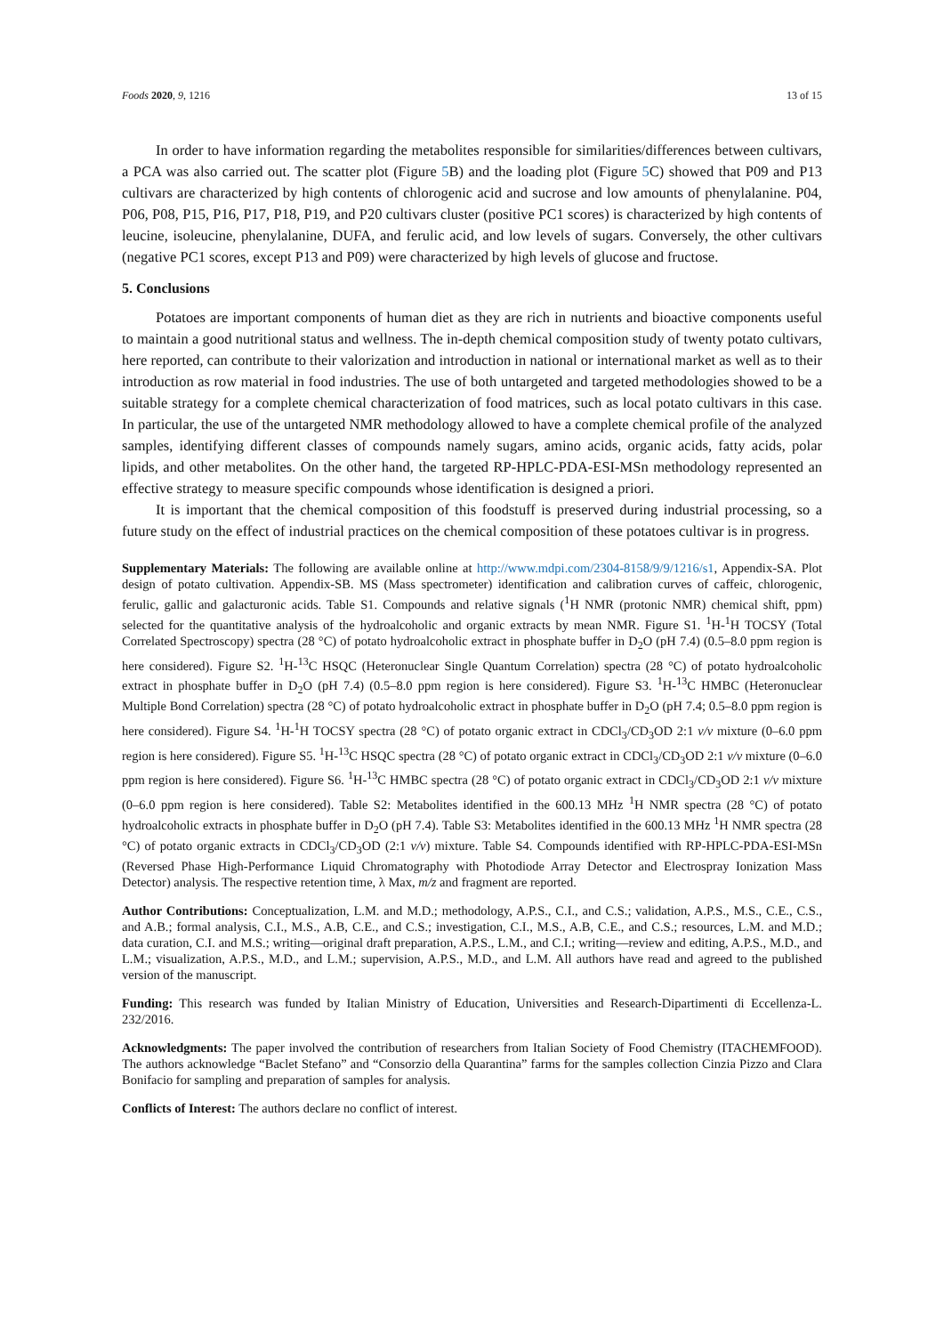Foods 2020, 9, 1216 13 of 15
In order to have information regarding the metabolites responsible for similarities/differences between cultivars, a PCA was also carried out. The scatter plot (Figure 5 B) and the loading plot (Figure 5 C) showed that P09 and P13 cultivars are characterized by high contents of chlorogenic acid and sucrose and low amounts of phenylalanine. P04, P06, P08, P15, P16, P17, P18, P19, and P20 cultivars cluster (positive PC1 scores) is characterized by high contents of leucine, isoleucine, phenylalanine, DUFA, and ferulic acid, and low levels of sugars. Conversely, the other cultivars (negative PC1 scores, except P13 and P09) were characterized by high levels of glucose and fructose.
5. Conclusions
Potatoes are important components of human diet as they are rich in nutrients and bioactive components useful to maintain a good nutritional status and wellness. The in-depth chemical composition study of twenty potato cultivars, here reported, can contribute to their valorization and introduction in national or international market as well as to their introduction as row material in food industries. The use of both untargeted and targeted methodologies showed to be a suitable strategy for a complete chemical characterization of food matrices, such as local potato cultivars in this case. In particular, the use of the untargeted NMR methodology allowed to have a complete chemical profile of the analyzed samples, identifying different classes of compounds namely sugars, amino acids, organic acids, fatty acids, polar lipids, and other metabolites. On the other hand, the targeted RP-HPLC-PDA-ESI-MSn methodology represented an effective strategy to measure specific compounds whose identification is designed a priori.
It is important that the chemical composition of this foodstuff is preserved during industrial processing, so a future study on the effect of industrial practices on the chemical composition of these potatoes cultivar is in progress.
Supplementary Materials: The following are available online at http://www.mdpi.com/2304-8158/9/9/1216/s1, Appendix-SA. Plot design of potato cultivation. Appendix-SB. MS (Mass spectrometer) identification and calibration curves of caffeic, chlorogenic, ferulic, gallic and galacturonic acids. Table S1. Compounds and relative signals (<sup>1</sup>H NMR (protonic NMR) chemical shift, ppm) selected for the quantitative analysis of the hydroalcoholic and organic extracts by mean NMR. Figure S1. <sup>1</sup>H-<sup>1</sup>H TOCSY (Total Correlated Spectroscopy) spectra (28 °C) of potato hydroalcoholic extract in phosphate buffer in D<sub>2</sub>O (pH 7.4) (0.5–8.0 ppm region is here considered). Figure S2. <sup>1</sup>H-<sup>13</sup>C HSQC (Heteronuclear Single Quantum Correlation) spectra (28 °C) of potato hydroalcoholic extract in phosphate buffer in D<sub>2</sub>O (pH 7.4) (0.5–8.0 ppm region is here considered). Figure S3. <sup>1</sup>H-<sup>13</sup>C HMBC (Heteronuclear Multiple Bond Correlation) spectra (28 °C) of potato hydroalcoholic extract in phosphate buffer in D<sub>2</sub>O (pH 7.4; 0.5–8.0 ppm region is here considered). Figure S4. <sup>1</sup>H-<sup>1</sup>H TOCSY spectra (28 °C) of potato organic extract in CDCl<sub>3</sub>/CD<sub>3</sub>OD 2:1 v/v mixture (0–6.0 ppm region is here considered). Figure S5. <sup>1</sup>H-<sup>13</sup>C HSQC spectra (28 °C) of potato organic extract in CDCl<sub>3</sub>/CD<sub>3</sub>OD 2:1 v/v mixture (0–6.0 ppm region is here considered). Figure S6. <sup>1</sup>H-<sup>13</sup>C HMBC spectra (28 °C) of potato organic extract in CDCl<sub>3</sub>/CD<sub>3</sub>OD 2:1 v/v mixture (0–6.0 ppm region is here considered). Table S2: Metabolites identified in the 600.13 MHz <sup>1</sup>H NMR spectra (28 °C) of potato hydroalcoholic extracts in phosphate buffer in D<sub>2</sub>O (pH 7.4). Table S3: Metabolites identified in the 600.13 MHz <sup>1</sup>H NMR spectra (28 °C) of potato organic extracts in CDCl<sub>3</sub>/CD<sub>3</sub>OD (2:1 v/v) mixture. Table S4. Compounds identified with RP-HPLC-PDA-ESI-MSn (Reversed Phase High-Performance Liquid Chromatography with Photodiode Array Detector and Electrospray Ionization Mass Detector) analysis. The respective retention time, λ Max, m/z and fragment are reported.
Author Contributions: Conceptualization, L.M. and M.D.; methodology, A.P.S., C.I., and C.S.; validation, A.P.S., M.S., C.E., C.S., and A.B.; formal analysis, C.I., M.S., A.B, C.E., and C.S.; investigation, C.I., M.S., A.B, C.E., and C.S.; resources, L.M. and M.D.; data curation, C.I. and M.S.; writing—original draft preparation, A.P.S., L.M., and C.I.; writing—review and editing, A.P.S., M.D., and L.M.; visualization, A.P.S., M.D., and L.M.; supervision, A.P.S., M.D., and L.M. All authors have read and agreed to the published version of the manuscript.
Funding: This research was funded by Italian Ministry of Education, Universities and Research-Dipartimenti di Eccellenza-L. 232/2016.
Acknowledgments: The paper involved the contribution of researchers from Italian Society of Food Chemistry (ITACHEMFOOD). The authors acknowledge “Baclet Stefano” and “Consorzio della Quarantina” farms for the samples collection Cinzia Pizzo and Clara Bonifacio for sampling and preparation of samples for analysis.
Conflicts of Interest: The authors declare no conflict of interest.